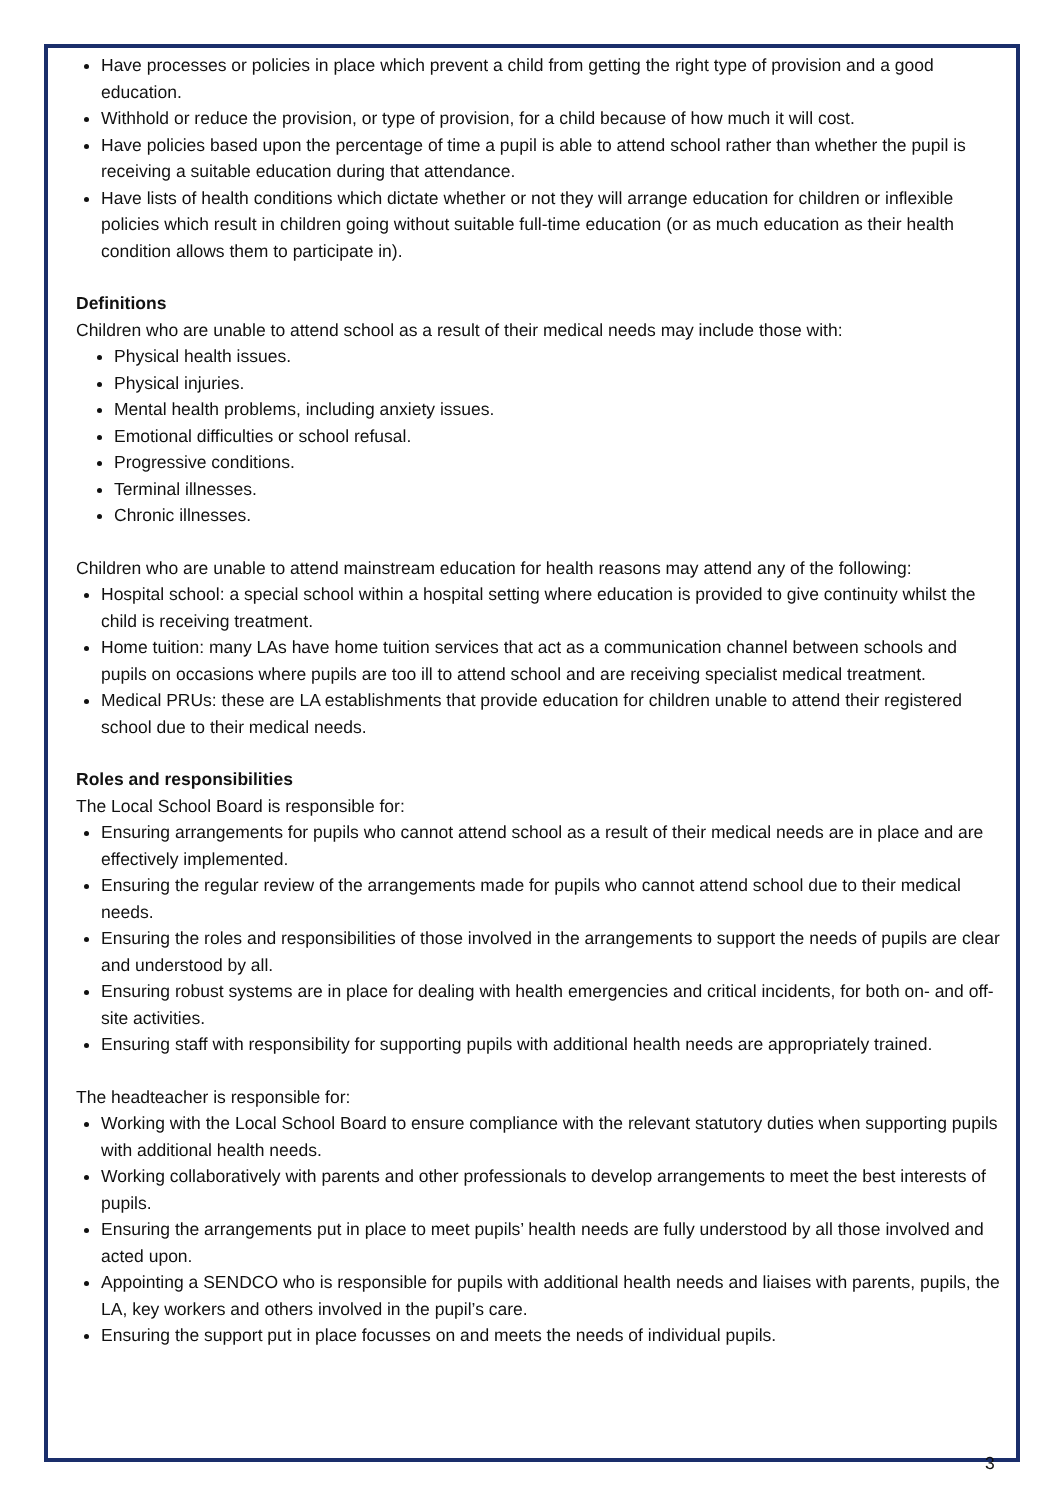Have processes or policies in place which prevent a child from getting the right type of provision and a good education.
Withhold or reduce the provision, or type of provision, for a child because of how much it will cost.
Have policies based upon the percentage of time a pupil is able to attend school rather than whether the pupil is receiving a suitable education during that attendance.
Have lists of health conditions which dictate whether or not they will arrange education for children or inflexible policies which result in children going without suitable full-time education (or as much education as their health condition allows them to participate in).
Definitions
Children who are unable to attend school as a result of their medical needs may include those with:
Physical health issues.
Physical injuries.
Mental health problems, including anxiety issues.
Emotional difficulties or school refusal.
Progressive conditions.
Terminal illnesses.
Chronic illnesses.
Children who are unable to attend mainstream education for health reasons may attend any of the following:
Hospital school: a special school within a hospital setting where education is provided to give continuity whilst the child is receiving treatment.
Home tuition: many LAs have home tuition services that act as a communication channel between schools and pupils on occasions where pupils are too ill to attend school and are receiving specialist medical treatment.
Medical PRUs: these are LA establishments that provide education for children unable to attend their registered school due to their medical needs.
Roles and responsibilities
The Local School Board is responsible for:
Ensuring arrangements for pupils who cannot attend school as a result of their medical needs are in place and are effectively implemented.
Ensuring the regular review of the arrangements made for pupils who cannot attend school due to their medical needs.
Ensuring the roles and responsibilities of those involved in the arrangements to support the needs of pupils are clear and understood by all.
Ensuring robust systems are in place for dealing with health emergencies and critical incidents, for both on- and off-site activities.
Ensuring staff with responsibility for supporting pupils with additional health needs are appropriately trained.
The headteacher is responsible for:
Working with the Local School Board to ensure compliance with the relevant statutory duties when supporting pupils with additional health needs.
Working collaboratively with parents and other professionals to develop arrangements to meet the best interests of pupils.
Ensuring the arrangements put in place to meet pupils’ health needs are fully understood by all those involved and acted upon.
Appointing a SENDCO who is responsible for pupils with additional health needs and liaises with parents, pupils, the LA, key workers and others involved in the pupil’s care.
Ensuring the support put in place focusses on and meets the needs of individual pupils.
3